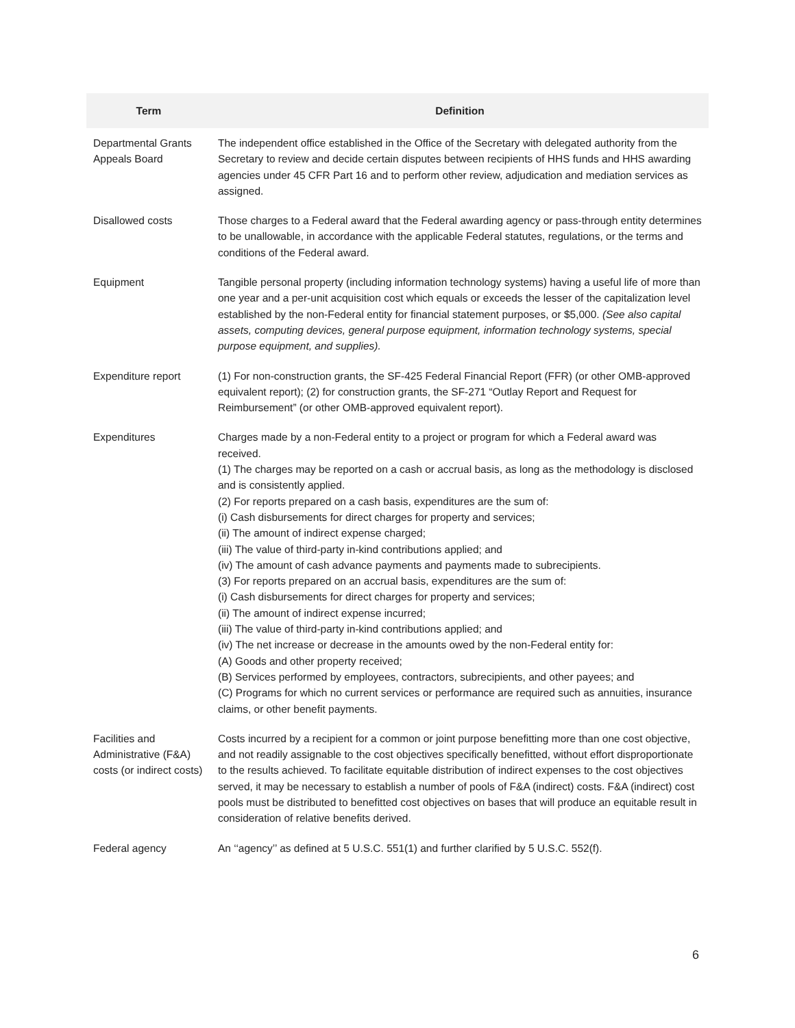| Term | Definition |
| --- | --- |
| Departmental Grants Appeals Board | The independent office established in the Office of the Secretary with delegated authority from the Secretary to review and decide certain disputes between recipients of HHS funds and HHS awarding agencies under 45 CFR Part 16 and to perform other review, adjudication and mediation services as assigned. |
| Disallowed costs | Those charges to a Federal award that the Federal awarding agency or pass-through entity determines to be unallowable, in accordance with the applicable Federal statutes, regulations, or the terms and conditions of the Federal award. |
| Equipment | Tangible personal property (including information technology systems) having a useful life of more than one year and a per-unit acquisition cost which equals or exceeds the lesser of the capitalization level established by the non-Federal entity for financial statement purposes, or $5,000. (See also capital assets, computing devices, general purpose equipment, information technology systems, special purpose equipment, and supplies). |
| Expenditure report | (1) For non-construction grants, the SF-425 Federal Financial Report (FFR) (or other OMB-approved equivalent report); (2) for construction grants, the SF-271 “Outlay Report and Request for Reimbursement” (or other OMB-approved equivalent report). |
| Expenditures | Charges made by a non-Federal entity to a project or program for which a Federal award was received. (1) The charges may be reported on a cash or accrual basis, as long as the methodology is disclosed and is consistently applied. (2) For reports prepared on a cash basis, expenditures are the sum of: (i) Cash disbursements for direct charges for property and services; (ii) The amount of indirect expense charged; (iii) The value of third-party in-kind contributions applied; and (iv) The amount of cash advance payments and payments made to subrecipients. (3) For reports prepared on an accrual basis, expenditures are the sum of: (i) Cash disbursements for direct charges for property and services; (ii) The amount of indirect expense incurred; (iii) The value of third-party in-kind contributions applied; and (iv) The net increase or decrease in the amounts owed by the non-Federal entity for: (A) Goods and other property received; (B) Services performed by employees, contractors, subrecipients, and other payees; and (C) Programs for which no current services or performance are required such as annuities, insurance claims, or other benefit payments. |
| Facilities and Administrative (F&A) costs (or indirect costs) | Costs incurred by a recipient for a common or joint purpose benefitting more than one cost objective, and not readily assignable to the cost objectives specifically benefitted, without effort disproportionate to the results achieved. To facilitate equitable distribution of indirect expenses to the cost objectives served, it may be necessary to establish a number of pools of F&A (indirect) costs. F&A (indirect) cost pools must be distributed to benefitted cost objectives on bases that will produce an equitable result in consideration of relative benefits derived. |
| Federal agency | An ‘‘agency’’ as defined at 5 U.S.C. 551(1) and further clarified by 5 U.S.C. 552(f). |
6